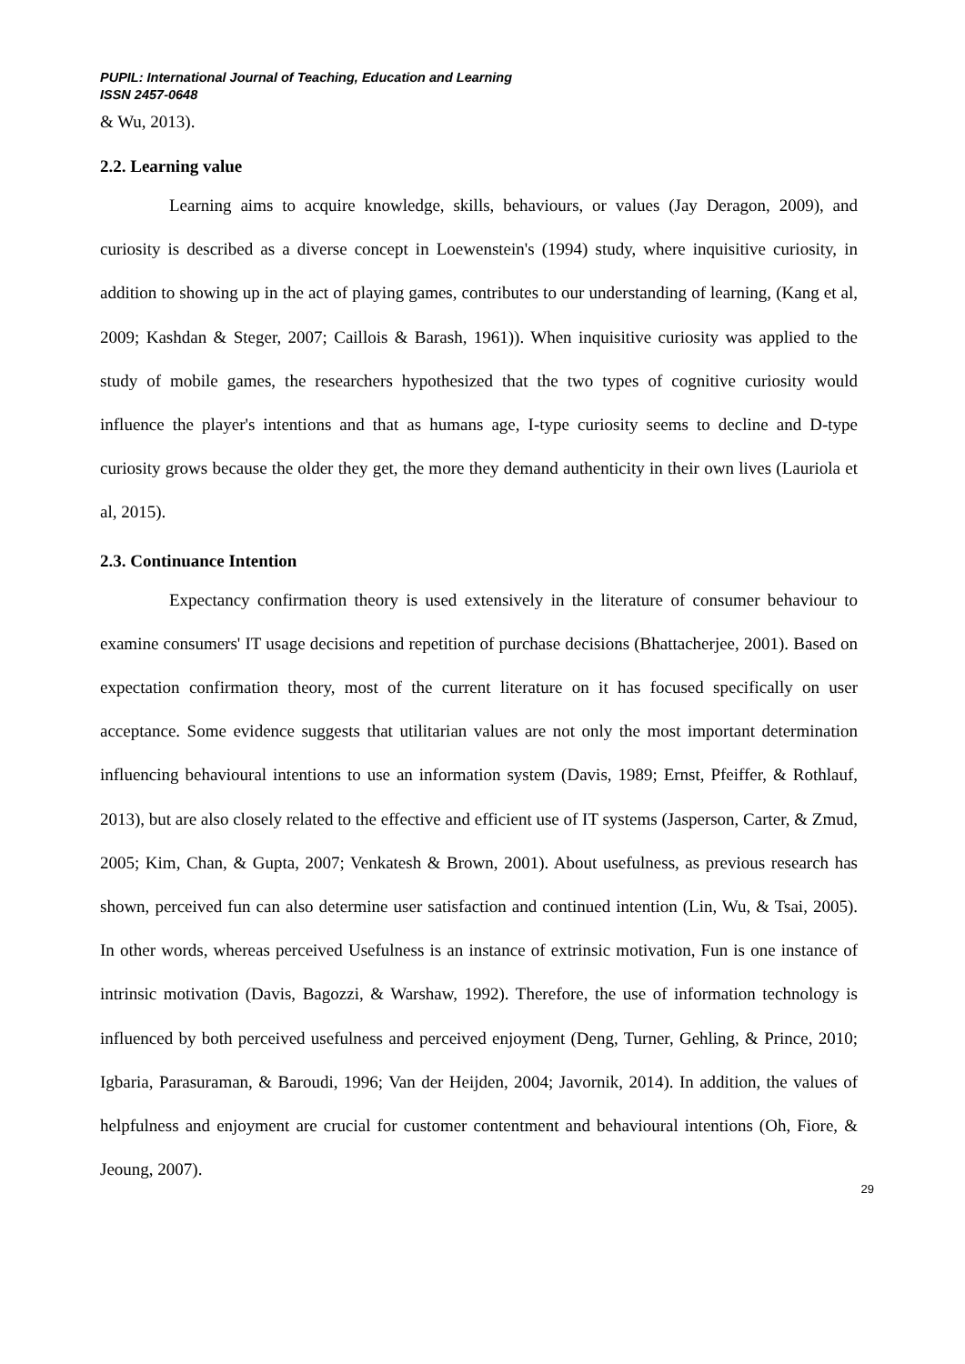PUPIL: International Journal of Teaching, Education and Learning
ISSN 2457-0648
& Wu, 2013).
2.2. Learning value
Learning aims to acquire knowledge, skills, behaviours, or values (Jay Deragon, 2009), and curiosity is described as a diverse concept in Loewenstein's (1994) study, where inquisitive curiosity, in addition to showing up in the act of playing games, contributes to our understanding of learning, (Kang et al, 2009; Kashdan & Steger, 2007; Caillois & Barash, 1961)). When inquisitive curiosity was applied to the study of mobile games, the researchers hypothesized that the two types of cognitive curiosity would influence the player's intentions and that as humans age, I-type curiosity seems to decline and D-type curiosity grows because the older they get, the more they demand authenticity in their own lives (Lauriola et al, 2015).
2.3. Continuance Intention
Expectancy confirmation theory is used extensively in the literature of consumer behaviour to examine consumers' IT usage decisions and repetition of purchase decisions (Bhattacherjee, 2001). Based on expectation confirmation theory, most of the current literature on it has focused specifically on user acceptance. Some evidence suggests that utilitarian values are not only the most important determination influencing behavioural intentions to use an information system (Davis, 1989; Ernst, Pfeiffer, & Rothlauf, 2013), but are also closely related to the effective and efficient use of IT systems (Jasperson, Carter, & Zmud, 2005; Kim, Chan, & Gupta, 2007; Venkatesh & Brown, 2001). About usefulness, as previous research has shown, perceived fun can also determine user satisfaction and continued intention (Lin, Wu, & Tsai, 2005). In other words, whereas perceived Usefulness is an instance of extrinsic motivation, Fun is one instance of intrinsic motivation (Davis, Bagozzi, & Warshaw, 1992). Therefore, the use of information technology is influenced by both perceived usefulness and perceived enjoyment (Deng, Turner, Gehling, & Prince, 2010; Igbaria, Parasuraman, & Baroudi, 1996; Van der Heijden, 2004; Javornik, 2014). In addition, the values of helpfulness and enjoyment are crucial for customer contentment and behavioural intentions (Oh, Fiore, & Jeoung, 2007).
29